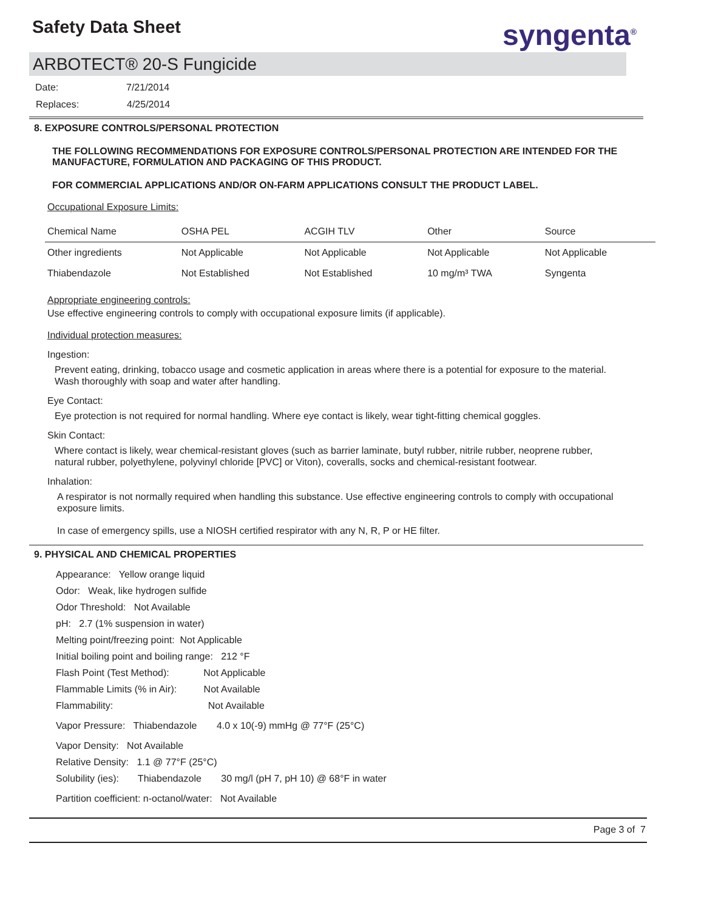Safety Data Sheet syngenta<sup>®</sup>
ARBOTECT® 20-S Fungicide
Date: 7/21/2014
Replaces: 4/25/2014
8. EXPOSURE CONTROLS/PERSONAL PROTECTION
THE FOLLOWING RECOMMENDATIONS FOR EXPOSURE CONTROLS/PERSONAL PROTECTION ARE INTENDED FOR THE MANUFACTURE, FORMULATION AND PACKAGING OF THIS PRODUCT.
FOR COMMERCIAL APPLICATIONS AND/OR ON-FARM APPLICATIONS CONSULT THE PRODUCT LABEL.
Occupational Exposure Limits:
| Chemical Name | OSHA PEL | ACGIH TLV | Other | Source |
| --- | --- | --- | --- | --- |
| Other ingredients | Not Applicable | Not Applicable | Not Applicable | Not Applicable |
| Thiabendazole | Not Established | Not Established | 10 mg/m³ TWA | Syngenta |
Appropriate engineering controls:
Use effective engineering controls to comply with occupational exposure limits (if applicable).
Individual protection measures:
Ingestion:
Prevent eating, drinking, tobacco usage and cosmetic application in areas where there is a potential for exposure to the material. Wash thoroughly with soap and water after handling.
Eye Contact:
Eye protection is not required for normal handling. Where eye contact is likely, wear tight-fitting chemical goggles.
Skin Contact:
Where contact is likely, wear chemical-resistant gloves (such as barrier laminate, butyl rubber, nitrile rubber, neoprene rubber, natural rubber, polyethylene, polyvinyl chloride [PVC] or Viton), coveralls, socks and chemical-resistant footwear.
Inhalation:
A respirator is not normally required when handling this substance. Use effective engineering controls to comply with occupational exposure limits.
In case of emergency spills, use a NIOSH certified respirator with any N, R, P or HE filter.
9. PHYSICAL AND CHEMICAL PROPERTIES
Appearance: Yellow orange liquid
Odor: Weak, like hydrogen sulfide
Odor Threshold: Not Available
pH: 2.7 (1% suspension in water)
Melting point/freezing point: Not Applicable
Initial boiling point and boiling range: 212 °F
Flash Point (Test Method): Not Applicable
Flammable Limits (% in Air): Not Available
Flammability: Not Available
Vapor Pressure: Thiabendazole 4.0 x 10(-9) mmHg @ 77°F (25°C)
Vapor Density: Not Available
Relative Density: 1.1 @ 77°F (25°C)
Solubility (ies): Thiabendazole 30 mg/l (pH 7, pH 10) @ 68°F in water
Partition coefficient: n-octanol/water: Not Available
Page 3 of 7